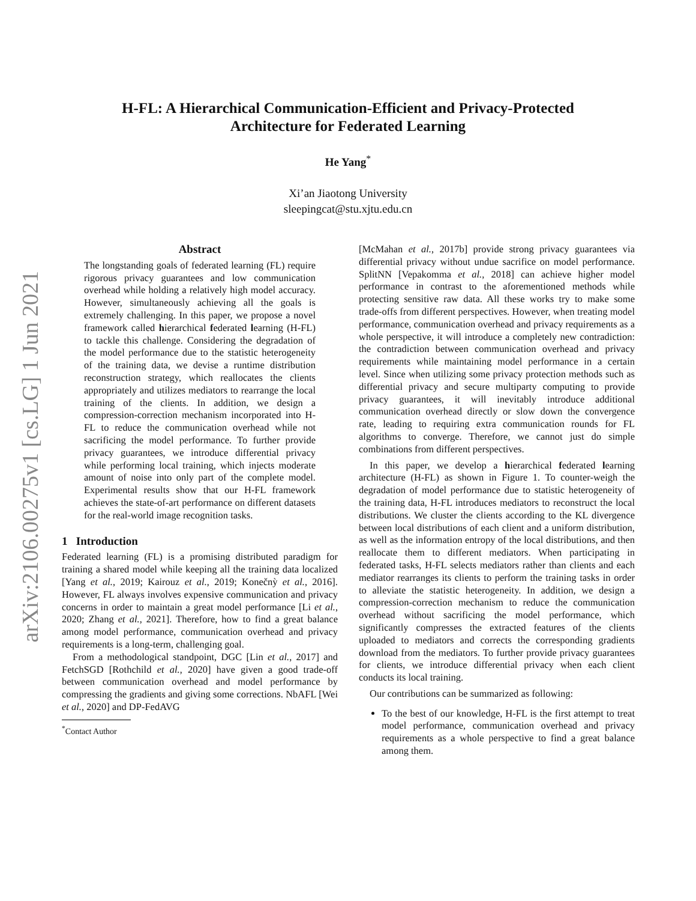arXiv:2106.00275v1 [cs.LG] 1 Jun 2021
H-FL: A Hierarchical Communication-Efficient and Privacy-Protected
Architecture for Federated Learning
He Yang<sup>*</sup>
Xi’an Jiaotong University
sleepingcat@stu.xjtu.edu.cn
Abstract
The longstanding goals of federated learning (FL) require rigorous privacy guarantees and low communication overhead while holding a relatively high model accuracy. However, simultaneously achieving all the goals is extremely challenging. In this paper, we propose a novel framework called hierarchical federated learning (H-FL) to tackle this challenge. Considering the degradation of the model performance due to the statistic heterogeneity of the training data, we devise a runtime distribution reconstruction strategy, which reallocates the clients appropriately and utilizes mediators to rearrange the local training of the clients. In addition, we design a compression-correction mechanism incorporated into H-FL to reduce the communication overhead while not sacrificing the model performance. To further provide privacy guarantees, we introduce differential privacy while performing local training, which injects moderate amount of noise into only part of the complete model. Experimental results show that our H-FL framework achieves the state-of-art performance on different datasets for the real-world image recognition tasks.
1 Introduction
Federated learning (FL) is a promising distributed paradigm for training a shared model while keeping all the training data localized [Yang et al., 2019; Kairouz et al., 2019; Konečnỳ et al., 2016]. However, FL always involves expensive communication and privacy concerns in order to maintain a great model performance [Li et al., 2020; Zhang et al., 2021]. Therefore, how to find a great balance among model performance, communication overhead and privacy requirements is a long-term, challenging goal.
From a methodological standpoint, DGC [Lin et al., 2017] and FetchSGD [Rothchild et al., 2020] have given a good trade-off between communication overhead and model performance by compressing the gradients and giving some corrections. NbAFL [Wei et al., 2020] and DP-FedAVG
<sup>*</sup> Contact Author
[McMahan et al., 2017b] provide strong privacy guarantees via differential privacy without undue sacrifice on model performance. SplitNN [Vepakomma et al., 2018] can achieve higher model performance in contrast to the aforementioned methods while protecting sensitive raw data. All these works try to make some trade-offs from different perspectives. However, when treating model performance, communication overhead and privacy requirements as a whole perspective, it will introduce a completely new contradiction: the contradiction between communication overhead and privacy requirements while maintaining model performance in a certain level. Since when utilizing some privacy protection methods such as differential privacy and secure multiparty computing to provide privacy guarantees, it will inevitably introduce additional communication overhead directly or slow down the convergence rate, leading to requiring extra communication rounds for FL algorithms to converge. Therefore, we cannot just do simple combinations from different perspectives.
In this paper, we develop a hierarchical federated learning architecture (H-FL) as shown in Figure 1. To counter-weigh the degradation of model performance due to statistic heterogeneity of the training data, H-FL introduces mediators to reconstruct the local distributions. We cluster the clients according to the KL divergence between local distributions of each client and a uniform distribution, as well as the information entropy of the local distributions, and then reallocate them to different mediators. When participating in federated tasks, H-FL selects mediators rather than clients and each mediator rearranges its clients to perform the training tasks in order to alleviate the statistic heterogeneity. In addition, we design a compression-correction mechanism to reduce the communication overhead without sacrificing the model performance, which significantly compresses the extracted features of the clients uploaded to mediators and corrects the corresponding gradients download from the mediators. To further provide privacy guarantees for clients, we introduce differential privacy when each client conducts its local training.
Our contributions can be summarized as following:
To the best of our knowledge, H-FL is the first attempt to treat model performance, communication overhead and privacy requirements as a whole perspective to find a great balance among them.